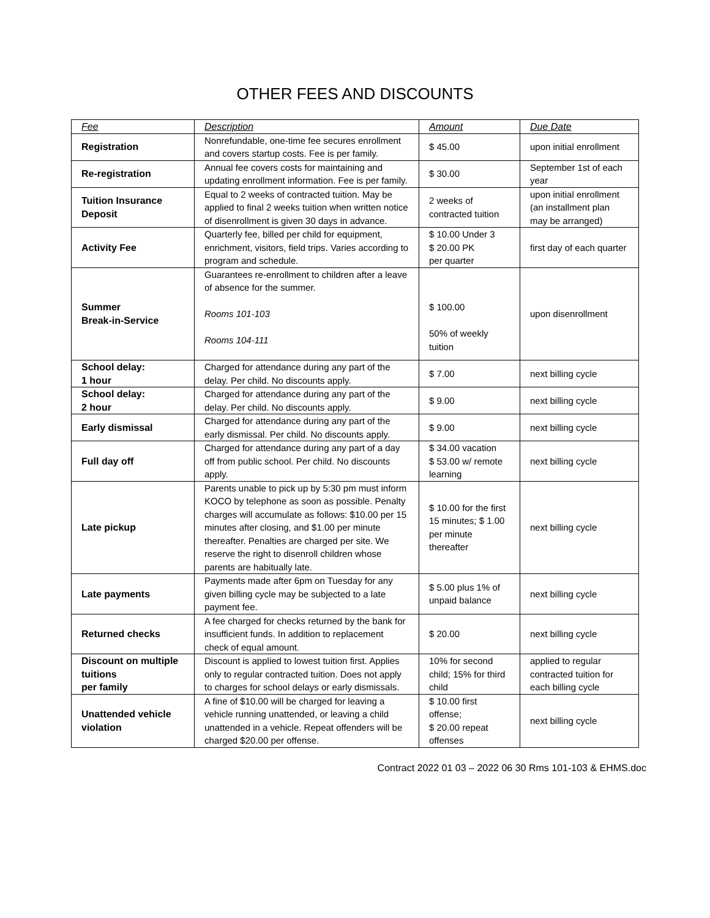OTHER FEES AND DISCOUNTS
| Fee | Description | Amount | Due Date |
| --- | --- | --- | --- |
| Registration | Nonrefundable, one-time fee secures enrollment and covers startup costs. Fee is per family. | $ 45.00 | upon initial enrollment |
| Re-registration | Annual fee covers costs for maintaining and updating enrollment information. Fee is per family. | $ 30.00 | September 1st of each year |
| Tuition Insurance Deposit | Equal to 2 weeks of contracted tuition. May be applied to final 2 weeks tuition when written notice of disenrollment is given 30 days in advance. | 2 weeks of contracted tuition | upon initial enrollment (an installment plan may be arranged) |
| Activity Fee | Quarterly fee, billed per child for equipment, enrichment, visitors, field trips. Varies according to program and schedule. | $ 10.00 Under 3 $ 20.00 PK per quarter | first day of each quarter |
| Summer Break-in-Service | Guarantees re-enrollment to children after a leave of absence for the summer. Rooms 101-103 Rooms 104-111 | $ 100.00 50% of weekly tuition | upon disenrollment |
| School delay: 1 hour | Charged for attendance during any part of the delay. Per child. No discounts apply. | $ 7.00 | next billing cycle |
| School delay: 2 hour | Charged for attendance during any part of the delay. Per child. No discounts apply. | $ 9.00 | next billing cycle |
| Early dismissal | Charged for attendance during any part of the early dismissal. Per child. No discounts apply. | $ 9.00 | next billing cycle |
| Full day off | Charged for attendance during any part of a day off from public school. Per child. No discounts apply. | $ 34.00 vacation $ 53.00 w/ remote learning | next billing cycle |
| Late pickup | Parents unable to pick up by 5:30 pm must inform KOCO by telephone as soon as possible. Penalty charges will accumulate as follows: $10.00 per 15 minutes after closing, and $1.00 per minute thereafter. Penalties are charged per site. We reserve the right to disenroll children whose parents are habitually late. | $ 10.00 for the first 15 minutes; $ 1.00 per minute thereafter | next billing cycle |
| Late payments | Payments made after 6pm on Tuesday for any given billing cycle may be subjected to a late payment fee. | $ 5.00 plus 1% of unpaid balance | next billing cycle |
| Returned checks | A fee charged for checks returned by the bank for insufficient funds. In addition to replacement check of equal amount. | $ 20.00 | next billing cycle |
| Discount on multiple tuitions per family | Discount is applied to lowest tuition first. Applies only to regular contracted tuition. Does not apply to charges for school delays or early dismissals. | 10% for second child; 15% for third child | applied to regular contracted tuition for each billing cycle |
| Unattended vehicle violation | A fine of $10.00 will be charged for leaving a vehicle running unattended, or leaving a child unattended in a vehicle. Repeat offenders will be charged $20.00 per offense. | $ 10.00 first offense; $ 20.00 repeat offenses | next billing cycle |
Contract 2022 01 03 – 2022 06 30 Rms 101-103 & EHMS.doc